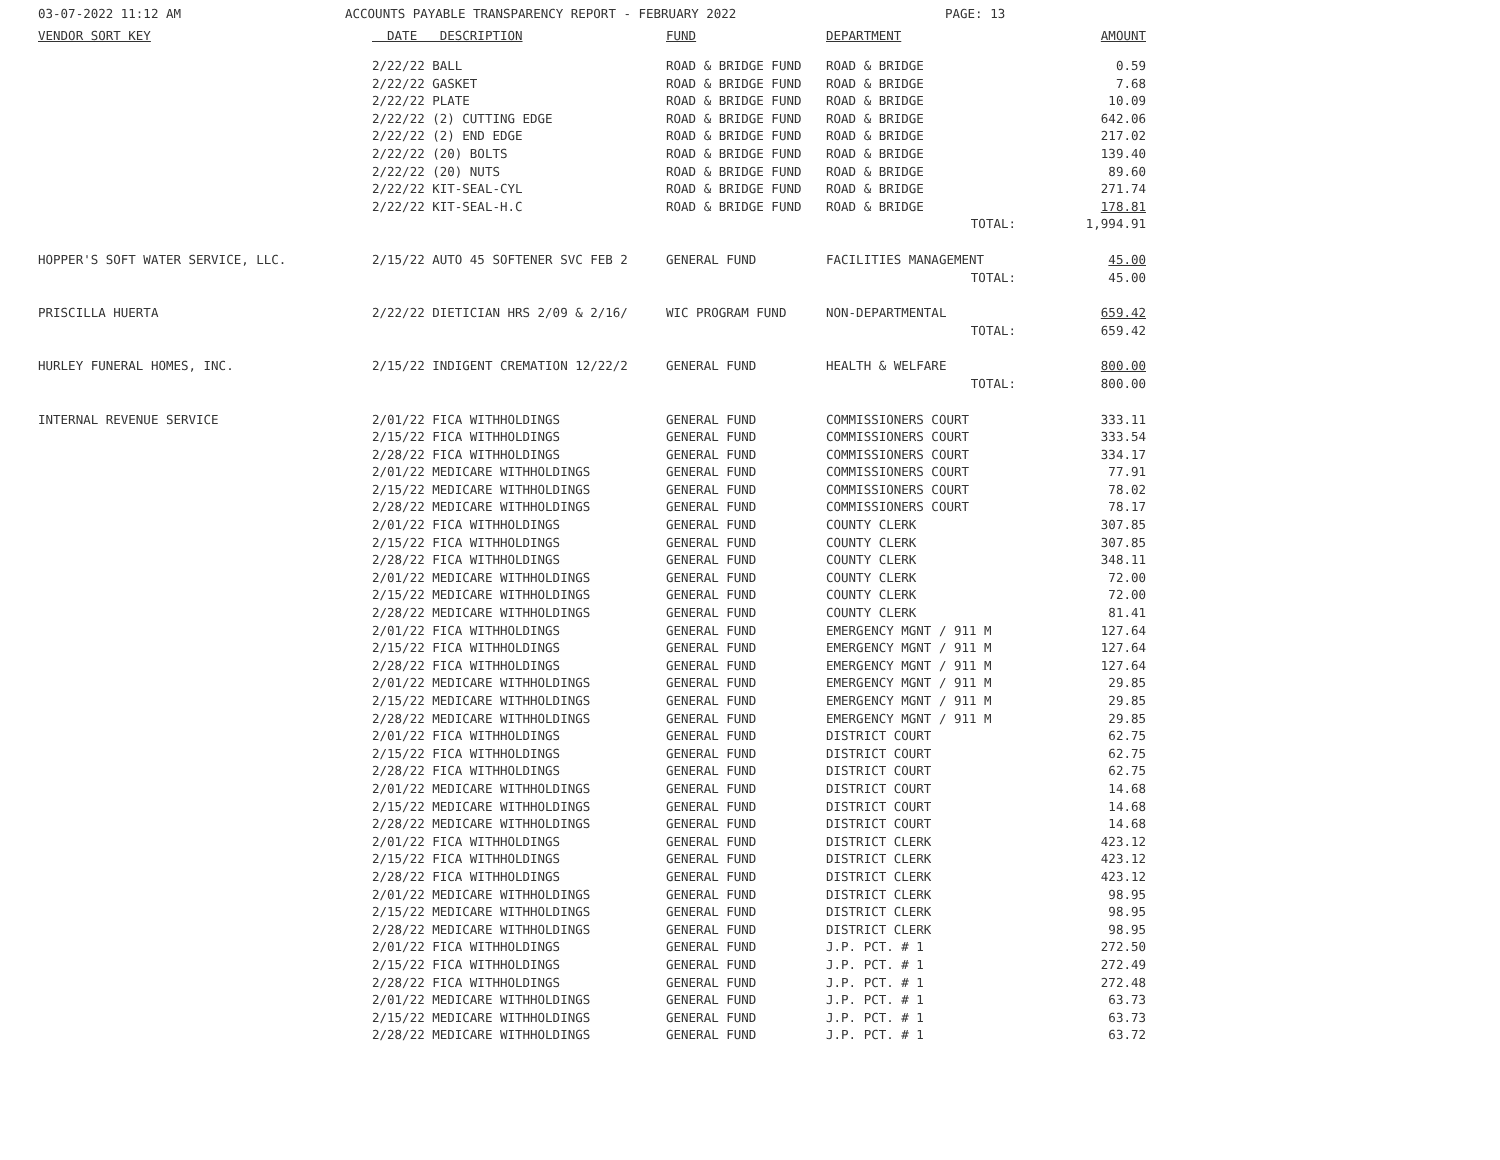03-07-2022 11:12 AM ACCOUNTS PAYABLE TRANSPARENCY REPORT - FEBRUARY 2022 PAGE: 13
| VENDOR SORT KEY | DATE DESCRIPTION | FUND | DEPARTMENT | AMOUNT |
| --- | --- | --- | --- | --- |
| | 2/22/22 BALL | ROAD & BRIDGE FUND | ROAD & BRIDGE | 0.59 |
| | 2/22/22 GASKET | ROAD & BRIDGE FUND | ROAD & BRIDGE | 7.68 |
| | 2/22/22 PLATE | ROAD & BRIDGE FUND | ROAD & BRIDGE | 10.09 |
| | 2/22/22 (2) CUTTING EDGE | ROAD & BRIDGE FUND | ROAD & BRIDGE | 642.06 |
| | 2/22/22 (2) END EDGE | ROAD & BRIDGE FUND | ROAD & BRIDGE | 217.02 |
| | 2/22/22 (20) BOLTS | ROAD & BRIDGE FUND | ROAD & BRIDGE | 139.40 |
| | 2/22/22 (20) NUTS | ROAD & BRIDGE FUND | ROAD & BRIDGE | 89.60 |
| | 2/22/22 KIT-SEAL-CYL | ROAD & BRIDGE FUND | ROAD & BRIDGE | 271.74 |
| | 2/22/22 KIT-SEAL-H.C | ROAD & BRIDGE FUND | ROAD & BRIDGE | 178.81 |
| | | | TOTAL: | 1,994.91 |
| HOPPER'S SOFT WATER SERVICE, LLC. | 2/15/22 AUTO 45 SOFTENER SVC FEB 2 | GENERAL FUND | FACILITIES MANAGEMENT | 45.00 |
| | | | TOTAL: | 45.00 |
| PRISCILLA HUERTA | 2/22/22 DIETICIAN HRS 2/09 & 2/16/ | WIC PROGRAM FUND | NON-DEPARTMENTAL | 659.42 |
| | | | TOTAL: | 659.42 |
| HURLEY FUNERAL HOMES, INC. | 2/15/22 INDIGENT CREMATION 12/22/2 | GENERAL FUND | HEALTH & WELFARE | 800.00 |
| | | | TOTAL: | 800.00 |
| INTERNAL REVENUE SERVICE | 2/01/22 FICA WITHHOLDINGS | GENERAL FUND | COMMISSIONERS COURT | 333.11 |
| | 2/15/22 FICA WITHHOLDINGS | GENERAL FUND | COMMISSIONERS COURT | 333.54 |
| | 2/28/22 FICA WITHHOLDINGS | GENERAL FUND | COMMISSIONERS COURT | 334.17 |
| | 2/01/22 MEDICARE WITHHOLDINGS | GENERAL FUND | COMMISSIONERS COURT | 77.91 |
| | 2/15/22 MEDICARE WITHHOLDINGS | GENERAL FUND | COMMISSIONERS COURT | 78.02 |
| | 2/28/22 MEDICARE WITHHOLDINGS | GENERAL FUND | COMMISSIONERS COURT | 78.17 |
| | 2/01/22 FICA WITHHOLDINGS | GENERAL FUND | COUNTY CLERK | 307.85 |
| | 2/15/22 FICA WITHHOLDINGS | GENERAL FUND | COUNTY CLERK | 307.85 |
| | 2/28/22 FICA WITHHOLDINGS | GENERAL FUND | COUNTY CLERK | 348.11 |
| | 2/01/22 MEDICARE WITHHOLDINGS | GENERAL FUND | COUNTY CLERK | 72.00 |
| | 2/15/22 MEDICARE WITHHOLDINGS | GENERAL FUND | COUNTY CLERK | 72.00 |
| | 2/28/22 MEDICARE WITHHOLDINGS | GENERAL FUND | COUNTY CLERK | 81.41 |
| | 2/01/22 FICA WITHHOLDINGS | GENERAL FUND | EMERGENCY MGNT / 911 M | 127.64 |
| | 2/15/22 FICA WITHHOLDINGS | GENERAL FUND | EMERGENCY MGNT / 911 M | 127.64 |
| | 2/28/22 FICA WITHHOLDINGS | GENERAL FUND | EMERGENCY MGNT / 911 M | 127.64 |
| | 2/01/22 MEDICARE WITHHOLDINGS | GENERAL FUND | EMERGENCY MGNT / 911 M | 29.85 |
| | 2/15/22 MEDICARE WITHHOLDINGS | GENERAL FUND | EMERGENCY MGNT / 911 M | 29.85 |
| | 2/28/22 MEDICARE WITHHOLDINGS | GENERAL FUND | EMERGENCY MGNT / 911 M | 29.85 |
| | 2/01/22 FICA WITHHOLDINGS | GENERAL FUND | DISTRICT COURT | 62.75 |
| | 2/15/22 FICA WITHHOLDINGS | GENERAL FUND | DISTRICT COURT | 62.75 |
| | 2/28/22 FICA WITHHOLDINGS | GENERAL FUND | DISTRICT COURT | 62.75 |
| | 2/01/22 MEDICARE WITHHOLDINGS | GENERAL FUND | DISTRICT COURT | 14.68 |
| | 2/15/22 MEDICARE WITHHOLDINGS | GENERAL FUND | DISTRICT COURT | 14.68 |
| | 2/28/22 MEDICARE WITHHOLDINGS | GENERAL FUND | DISTRICT COURT | 14.68 |
| | 2/01/22 FICA WITHHOLDINGS | GENERAL FUND | DISTRICT CLERK | 423.12 |
| | 2/15/22 FICA WITHHOLDINGS | GENERAL FUND | DISTRICT CLERK | 423.12 |
| | 2/28/22 FICA WITHHOLDINGS | GENERAL FUND | DISTRICT CLERK | 423.12 |
| | 2/01/22 MEDICARE WITHHOLDINGS | GENERAL FUND | DISTRICT CLERK | 98.95 |
| | 2/15/22 MEDICARE WITHHOLDINGS | GENERAL FUND | DISTRICT CLERK | 98.95 |
| | 2/28/22 MEDICARE WITHHOLDINGS | GENERAL FUND | DISTRICT CLERK | 98.95 |
| | 2/01/22 FICA WITHHOLDINGS | GENERAL FUND | J.P. PCT. # 1 | 272.50 |
| | 2/15/22 FICA WITHHOLDINGS | GENERAL FUND | J.P. PCT. # 1 | 272.49 |
| | 2/28/22 FICA WITHHOLDINGS | GENERAL FUND | J.P. PCT. # 1 | 272.48 |
| | 2/01/22 MEDICARE WITHHOLDINGS | GENERAL FUND | J.P. PCT. # 1 | 63.73 |
| | 2/15/22 MEDICARE WITHHOLDINGS | GENERAL FUND | J.P. PCT. # 1 | 63.73 |
| | 2/28/22 MEDICARE WITHHOLDINGS | GENERAL FUND | J.P. PCT. # 1 | 63.72 |